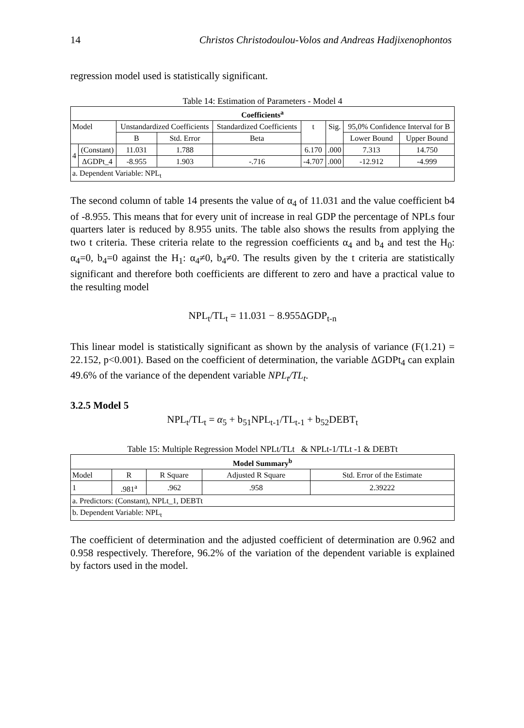14 Christos Christodoulou-Volos and Andreas Hadjixenophontos
regression model used is statistically significant.
Table 14: Estimation of Parameters - Model 4
| Coefficients<sup>a</sup> | | | | | | | | |
| --- | --- | --- | --- | --- | --- | --- | --- | --- |
| Model | | Unstandardized Coefficients | | Standardized Coefficients | t | Sig. | 95,0% Confidence Interval for B | |
| | | B | Std. Error | Beta | | | Lower Bound | Upper Bound |
| 4 | (Constant) | 11.031 | 1.788 | | 6.170 | .000 | 7.313 | 14.750 |
| | ΔGDPt_4 | -8.955 | 1.903 | -.716 | -4.707 | .000 | -12.912 | -4.999 |
| a. Dependent Variable: NPL<sub>t</sub> | | | | | | | | |
The second column of table 14 presents the value of α<sub>4</sub> of 11.031 and the value coefficient b4 of -8.955. This means that for every unit of increase in real GDP the percentage of NPLs four quarters later is reduced by 8.955 units. The table also shows the results from applying the two t criteria. These criteria relate to the regression coefficients α<sub>4</sub> and b<sub>4</sub> and test the H<sub>0</sub>: α<sub>4</sub>=0, b<sub>4</sub>=0 against the H<sub>1</sub>: α<sub>4</sub>≠0, b<sub>4</sub>≠0. The results given by the t criteria are statistically significant and therefore both coefficients are different to zero and have a practical value to the resulting model
NPL<sub>t</sub>/TL<sub>t</sub> = 11.031 − 8.955ΔGDP<sub>t-n</sub>
This linear model is statistically significant as shown by the analysis of variance (F(1.21) = 22.152, p<0.001). Based on the coefficient of determination, the variable ΔGDPt<sub>4</sub> can explain 49.6% of the variance of the dependent variable NPL<sub>t</sub>/TL<sub>t</sub>.
3.2.5 Model 5
NPL<sub>t</sub>/TL<sub>t</sub> = α<sub>5</sub> + b<sub>51</sub>NPL<sub>t-1</sub>/TL<sub>t-1</sub> + b<sub>52</sub>DEBT<sub>t</sub>
Table 15: Multiple Regression Model NPLt/TLt & NPLt-1/TLt -1 & DEBTt
| Model Summary<sup>b</sup> | | | | |
| --- | --- | --- | --- | --- |
| Model | R | R Square | Adjusted R Square | Std. Error of the Estimate |
| 1 | .981<sup>a</sup> | .962 | .958 | 2.39222 |
| a. Predictors: (Constant), NPLt_1, DEBTt | | | | |
| b. Dependent Variable: NPL<sub>t</sub> | | | | |
The coefficient of determination and the adjusted coefficient of determination are 0.962 and 0.958 respectively. Therefore, 96.2% of the variation of the dependent variable is explained by factors used in the model.